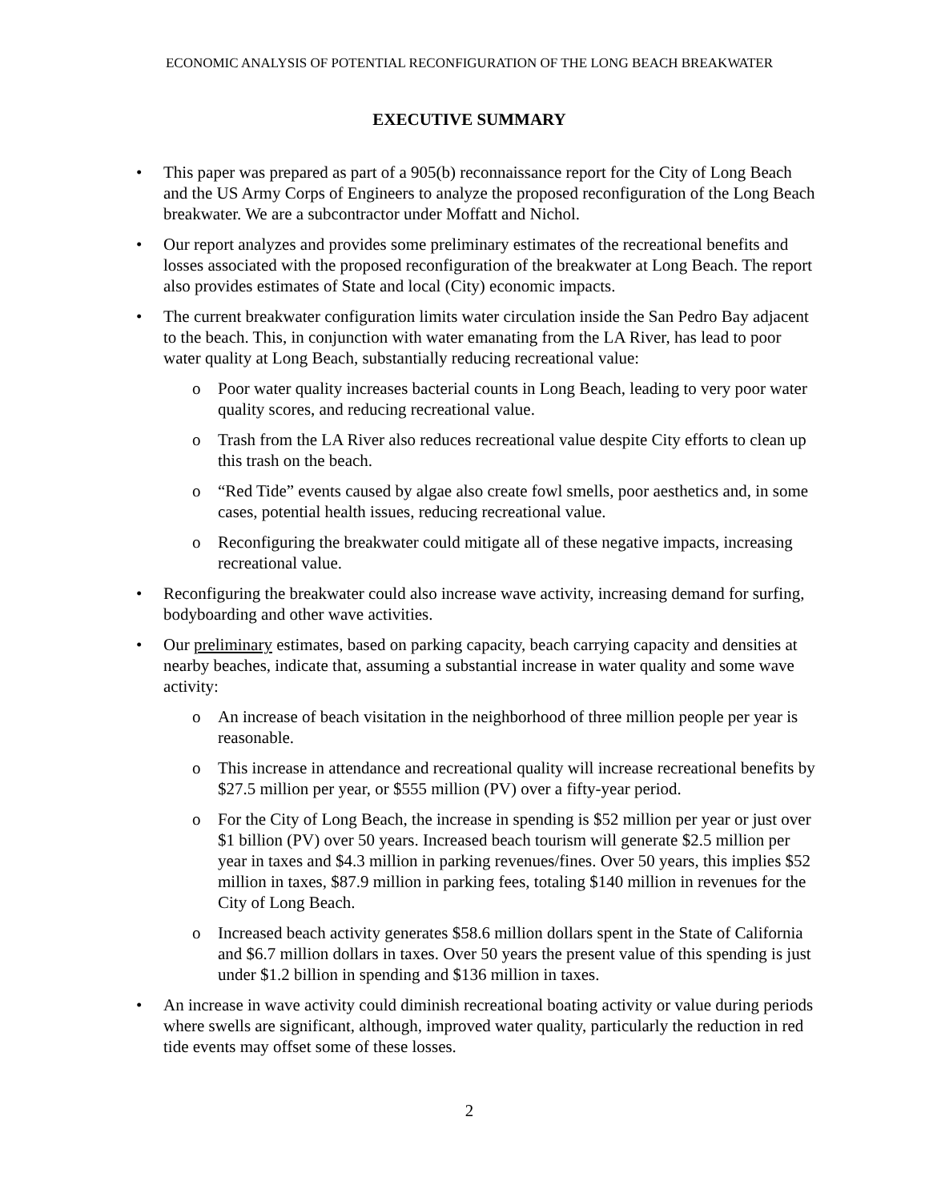ECONOMIC ANALYSIS OF POTENTIAL RECONFIGURATION OF THE LONG BEACH BREAKWATER
EXECUTIVE SUMMARY
• This paper was prepared as part of a 905(b) reconnaissance report for the City of Long Beach and the US Army Corps of Engineers to analyze the proposed reconfiguration of the Long Beach breakwater. We are a subcontractor under Moffatt and Nichol.
• Our report analyzes and provides some preliminary estimates of the recreational benefits and losses associated with the proposed reconfiguration of the breakwater at Long Beach. The report also provides estimates of State and local (City) economic impacts.
• The current breakwater configuration limits water circulation inside the San Pedro Bay adjacent to the beach. This, in conjunction with water emanating from the LA River, has lead to poor water quality at Long Beach, substantially reducing recreational value:
o Poor water quality increases bacterial counts in Long Beach, leading to very poor water quality scores, and reducing recreational value.
o Trash from the LA River also reduces recreational value despite City efforts to clean up this trash on the beach.
o “Red Tide” events caused by algae also create fowl smells, poor aesthetics and, in some cases, potential health issues, reducing recreational value.
o Reconfiguring the breakwater could mitigate all of these negative impacts, increasing recreational value.
• Reconfiguring the breakwater could also increase wave activity, increasing demand for surfing, bodyboarding and other wave activities.
• Our preliminary estimates, based on parking capacity, beach carrying capacity and densities at nearby beaches, indicate that, assuming a substantial increase in water quality and some wave activity:
o An increase of beach visitation in the neighborhood of three million people per year is reasonable.
o This increase in attendance and recreational quality will increase recreational benefits by $27.5 million per year, or $555 million (PV) over a fifty-year period.
o For the City of Long Beach, the increase in spending is $52 million per year or just over $1 billion (PV) over 50 years. Increased beach tourism will generate $2.5 million per year in taxes and $4.3 million in parking revenues/fines. Over 50 years, this implies $52 million in taxes, $87.9 million in parking fees, totaling $140 million in revenues for the City of Long Beach.
o Increased beach activity generates $58.6 million dollars spent in the State of California and $6.7 million dollars in taxes. Over 50 years the present value of this spending is just under $1.2 billion in spending and $136 million in taxes.
• An increase in wave activity could diminish recreational boating activity or value during periods where swells are significant, although, improved water quality, particularly the reduction in red tide events may offset some of these losses.
2